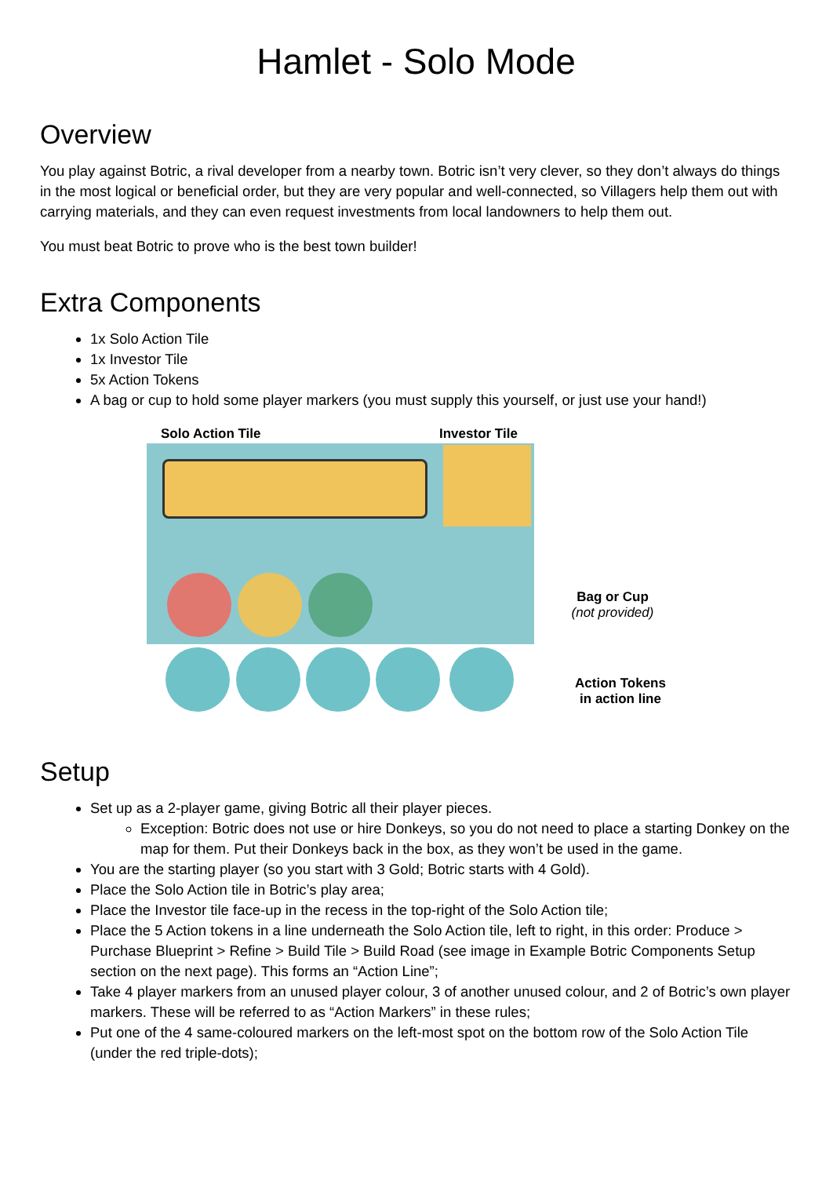Hamlet - Solo Mode
Overview
You play against Botric, a rival developer from a nearby town. Botric isn’t very clever, so they don’t always do things in the most logical or beneficial order, but they are very popular and well-connected, so Villagers help them out with carrying materials, and they can even request investments from local landowners to help them out.
You must beat Botric to prove who is the best town builder!
Extra Components
1x Solo Action Tile
1x Investor Tile
5x Action Tokens
A bag or cup to hold some player markers (you must supply this yourself, or just use your hand!)
Solo Action Tile Investor Tile
Bag or Cup
(not provided)
Action Tokens
in action line
Setup
Set up as a 2-player game, giving Botric all their player pieces.
Exception: Botric does not use or hire Donkeys, so you do not need to place a starting Donkey on the map for them. Put their Donkeys back in the box, as they won’t be used in the game.
You are the starting player (so you start with 3 Gold; Botric starts with 4 Gold).
Place the Solo Action tile in Botric’s play area;
Place the Investor tile face-up in the recess in the top-right of the Solo Action tile;
Place the 5 Action tokens in a line underneath the Solo Action tile, left to right, in this order: Produce > Purchase Blueprint > Refine > Build Tile > Build Road (see image in Example Botric Components Setup section on the next page). This forms an “Action Line”;
Take 4 player markers from an unused player colour, 3 of another unused colour, and 2 of Botric’s own player markers. These will be referred to as “Action Markers” in these rules;
Put one of the 4 same-coloured markers on the left-most spot on the bottom row of the Solo Action Tile (under the red triple-dots);